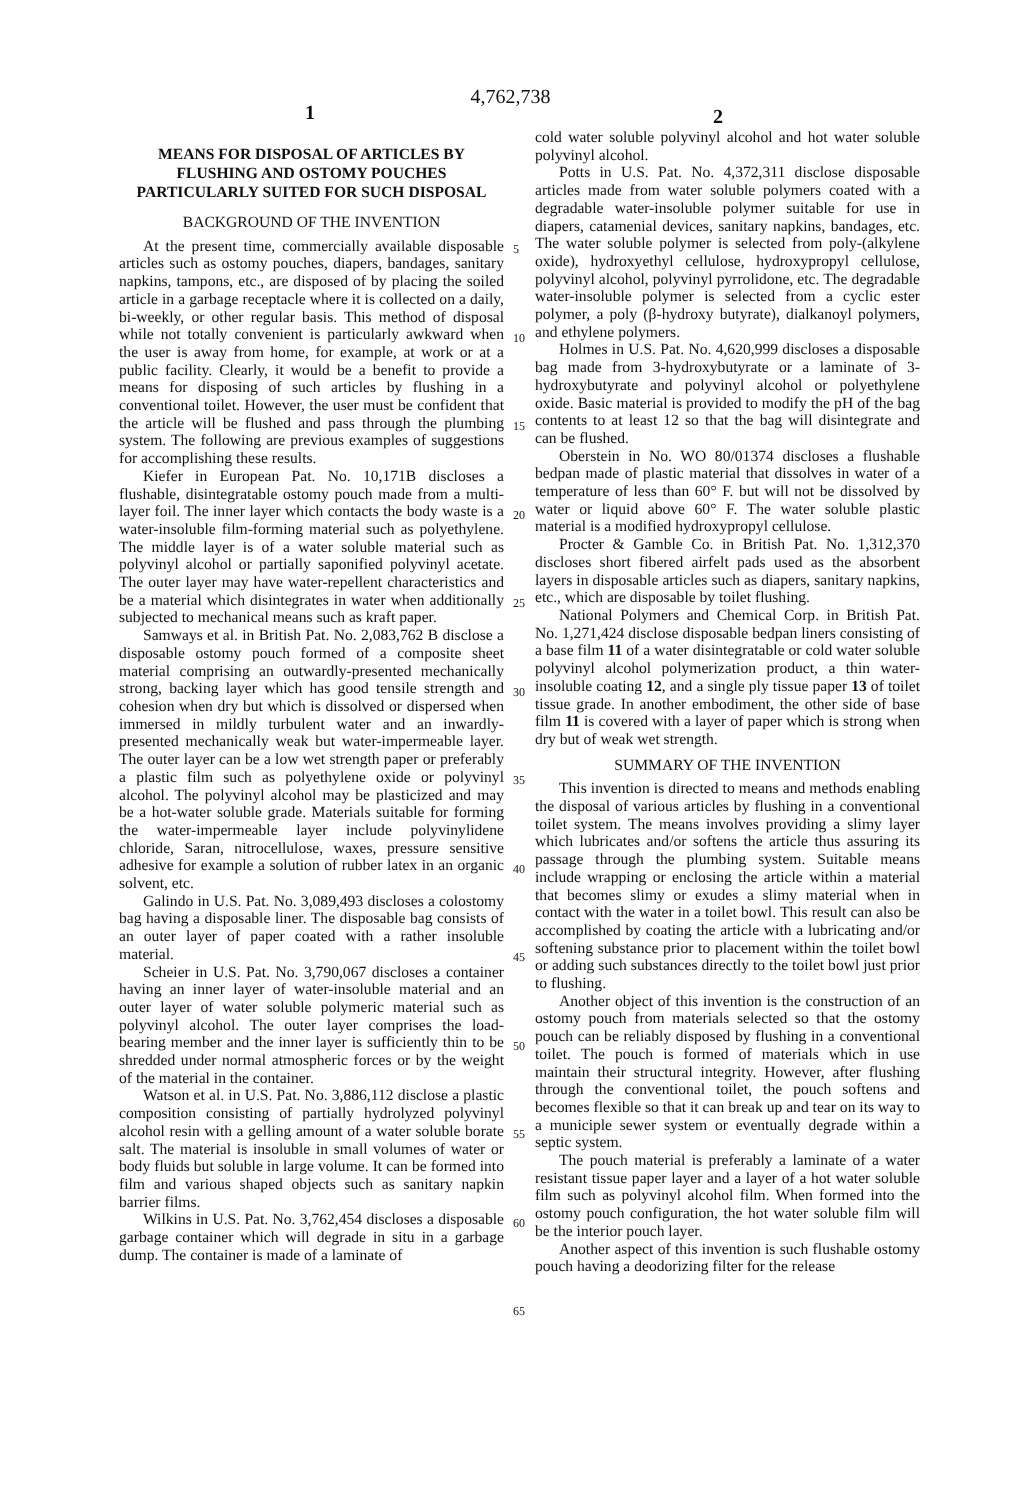4,762,738
1 2
MEANS FOR DISPOSAL OF ARTICLES BY FLUSHING AND OSTOMY POUCHES PARTICULARLY SUITED FOR SUCH DISPOSAL
BACKGROUND OF THE INVENTION
At the present time, commercially available disposable articles such as ostomy pouches, diapers, bandages, sanitary napkins, tampons, etc., are disposed of by placing the soiled article in a garbage receptacle where it is collected on a daily, bi-weekly, or other regular basis. This method of disposal while not totally convenient is particularly awkward when the user is away from home, for example, at work or at a public facility. Clearly, it would be a benefit to provide a means for disposing of such articles by flushing in a conventional toilet. However, the user must be confident that the article will be flushed and pass through the plumbing system. The following are previous examples of suggestions for accomplishing these results.
Kiefer in European Pat. No. 10,171B discloses a flushable, disintegratable ostomy pouch made from a multi-layer foil. The inner layer which contacts the body waste is a water-insoluble film-forming material such as polyethylene. The middle layer is of a water soluble material such as polyvinyl alcohol or partially saponified polyvinyl acetate. The outer layer may have water-repellent characteristics and be a material which disintegrates in water when additionally subjected to mechanical means such as kraft paper.
Samways et al. in British Pat. No. 2,083,762 B disclose a disposable ostomy pouch formed of a composite sheet material comprising an outwardly-presented mechanically strong, backing layer which has good tensile strength and cohesion when dry but which is dissolved or dispersed when immersed in mildly turbulent water and an inwardly-presented mechanically weak but water-impermeable layer. The outer layer can be a low wet strength paper or preferably a plastic film such as polyethylene oxide or polyvinyl alcohol. The polyvinyl alcohol may be plasticized and may be a hot-water soluble grade. Materials suitable for forming the water-impermeable layer include polyvinylidene chloride, Saran, nitrocellulose, waxes, pressure sensitive adhesive for example a solution of rubber latex in an organic solvent, etc.
Galindo in U.S. Pat. No. 3,089,493 discloses a colostomy bag having a disposable liner. The disposable bag consists of an outer layer of paper coated with a rather insoluble material.
Scheier in U.S. Pat. No. 3,790,067 discloses a container having an inner layer of water-insoluble material and an outer layer of water soluble polymeric material such as polyvinyl alcohol. The outer layer comprises the load-bearing member and the inner layer is sufficiently thin to be shredded under normal atmospheric forces or by the weight of the material in the container.
Watson et al. in U.S. Pat. No. 3,886,112 disclose a plastic composition consisting of partially hydrolyzed polyvinyl alcohol resin with a gelling amount of a water soluble borate salt. The material is insoluble in small volumes of water or body fluids but soluble in large volume. It can be formed into film and various shaped objects such as sanitary napkin barrier films.
Wilkins in U.S. Pat. No. 3,762,454 discloses a disposable garbage container which will degrade in situ in a garbage dump. The container is made of a laminate of
5
10
15
20
25
30
35
40
45
50
55
60
65
cold water soluble polyvinyl alcohol and hot water soluble polyvinyl alcohol.
Potts in U.S. Pat. No. 4,372,311 disclose disposable articles made from water soluble polymers coated with a degradable water-insoluble polymer suitable for use in diapers, catamenial devices, sanitary napkins, bandages, etc. The water soluble polymer is selected from poly-(alkylene oxide), hydroxyethyl cellulose, hydroxypropyl cellulose, polyvinyl alcohol, polyvinyl pyrrolidone, etc. The degradable water-insoluble polymer is selected from a cyclic ester polymer, a poly (β-hydroxy butyrate), dialkanoyl polymers, and ethylene polymers.
Holmes in U.S. Pat. No. 4,620,999 discloses a disposable bag made from 3-hydroxybutyrate or a laminate of 3-hydroxybutyrate and polyvinyl alcohol or polyethylene oxide. Basic material is provided to modify the pH of the bag contents to at least 12 so that the bag will disintegrate and can be flushed.
Oberstein in No. WO 80/01374 discloses a flushable bedpan made of plastic material that dissolves in water of a temperature of less than 60° F. but will not be dissolved by water or liquid above 60° F. The water soluble plastic material is a modified hydroxypropyl cellulose.
Procter & Gamble Co. in British Pat. No. 1,312,370 discloses short fibered airfelt pads used as the absorbent layers in disposable articles such as diapers, sanitary napkins, etc., which are disposable by toilet flushing.
National Polymers and Chemical Corp. in British Pat. No. 1,271,424 disclose disposable bedpan liners consisting of a base film 11 of a water disintegratable or cold water soluble polyvinyl alcohol polymerization product, a thin water-insoluble coating 12, and a single ply tissue paper 13 of toilet tissue grade. In another embodiment, the other side of base film 11 is covered with a layer of paper which is strong when dry but of weak wet strength.
SUMMARY OF THE INVENTION
This invention is directed to means and methods enabling the disposal of various articles by flushing in a conventional toilet system. The means involves providing a slimy layer which lubricates and/or softens the article thus assuring its passage through the plumbing system. Suitable means include wrapping or enclosing the article within a material that becomes slimy or exudes a slimy material when in contact with the water in a toilet bowl. This result can also be accomplished by coating the article with a lubricating and/or softening substance prior to placement within the toilet bowl or adding such substances directly to the toilet bowl just prior to flushing.
Another object of this invention is the construction of an ostomy pouch from materials selected so that the ostomy pouch can be reliably disposed by flushing in a conventional toilet. The pouch is formed of materials which in use maintain their structural integrity. However, after flushing through the conventional toilet, the pouch softens and becomes flexible so that it can break up and tear on its way to a municiple sewer system or eventually degrade within a septic system.
The pouch material is preferably a laminate of a water resistant tissue paper layer and a layer of a hot water soluble film such as polyvinyl alcohol film. When formed into the ostomy pouch configuration, the hot water soluble film will be the interior pouch layer.
Another aspect of this invention is such flushable ostomy pouch having a deodorizing filter for the release